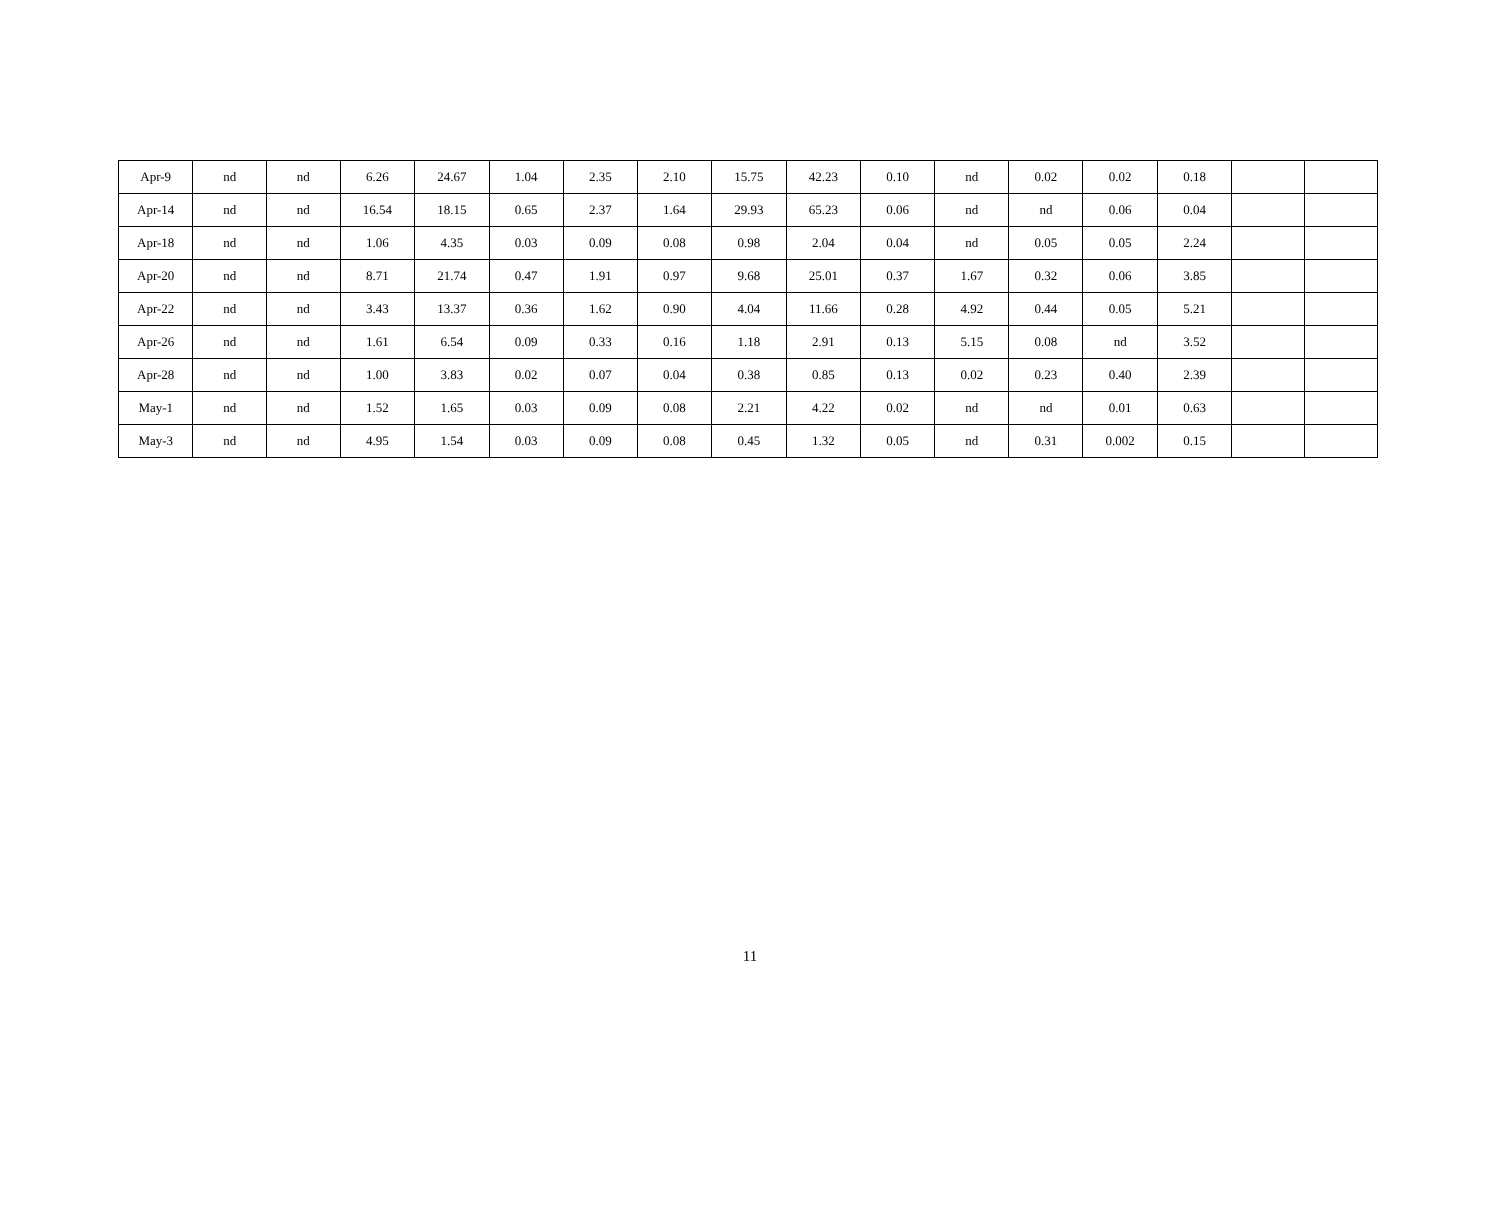| Apr-9 | nd | nd | 6.26 | 24.67 | 1.04 | 2.35 | 2.10 | 15.75 | 42.23 | 0.10 | nd | 0.02 | 0.02 | 0.18 | | |
| Apr-14 | nd | nd | 16.54 | 18.15 | 0.65 | 2.37 | 1.64 | 29.93 | 65.23 | 0.06 | nd | nd | 0.06 | 0.04 | | |
| Apr-18 | nd | nd | 1.06 | 4.35 | 0.03 | 0.09 | 0.08 | 0.98 | 2.04 | 0.04 | nd | 0.05 | 0.05 | 2.24 | | |
| Apr-20 | nd | nd | 8.71 | 21.74 | 0.47 | 1.91 | 0.97 | 9.68 | 25.01 | 0.37 | 1.67 | 0.32 | 0.06 | 3.85 | | |
| Apr-22 | nd | nd | 3.43 | 13.37 | 0.36 | 1.62 | 0.90 | 4.04 | 11.66 | 0.28 | 4.92 | 0.44 | 0.05 | 5.21 | | |
| Apr-26 | nd | nd | 1.61 | 6.54 | 0.09 | 0.33 | 0.16 | 1.18 | 2.91 | 0.13 | 5.15 | 0.08 | nd | 3.52 | | |
| Apr-28 | nd | nd | 1.00 | 3.83 | 0.02 | 0.07 | 0.04 | 0.38 | 0.85 | 0.13 | 0.02 | 0.23 | 0.40 | 2.39 | | |
| May-1 | nd | nd | 1.52 | 1.65 | 0.03 | 0.09 | 0.08 | 2.21 | 4.22 | 0.02 | nd | nd | 0.01 | 0.63 | | |
| May-3 | nd | nd | 4.95 | 1.54 | 0.03 | 0.09 | 0.08 | 0.45 | 1.32 | 0.05 | nd | 0.31 | 0.002 | 0.15 | | |
11